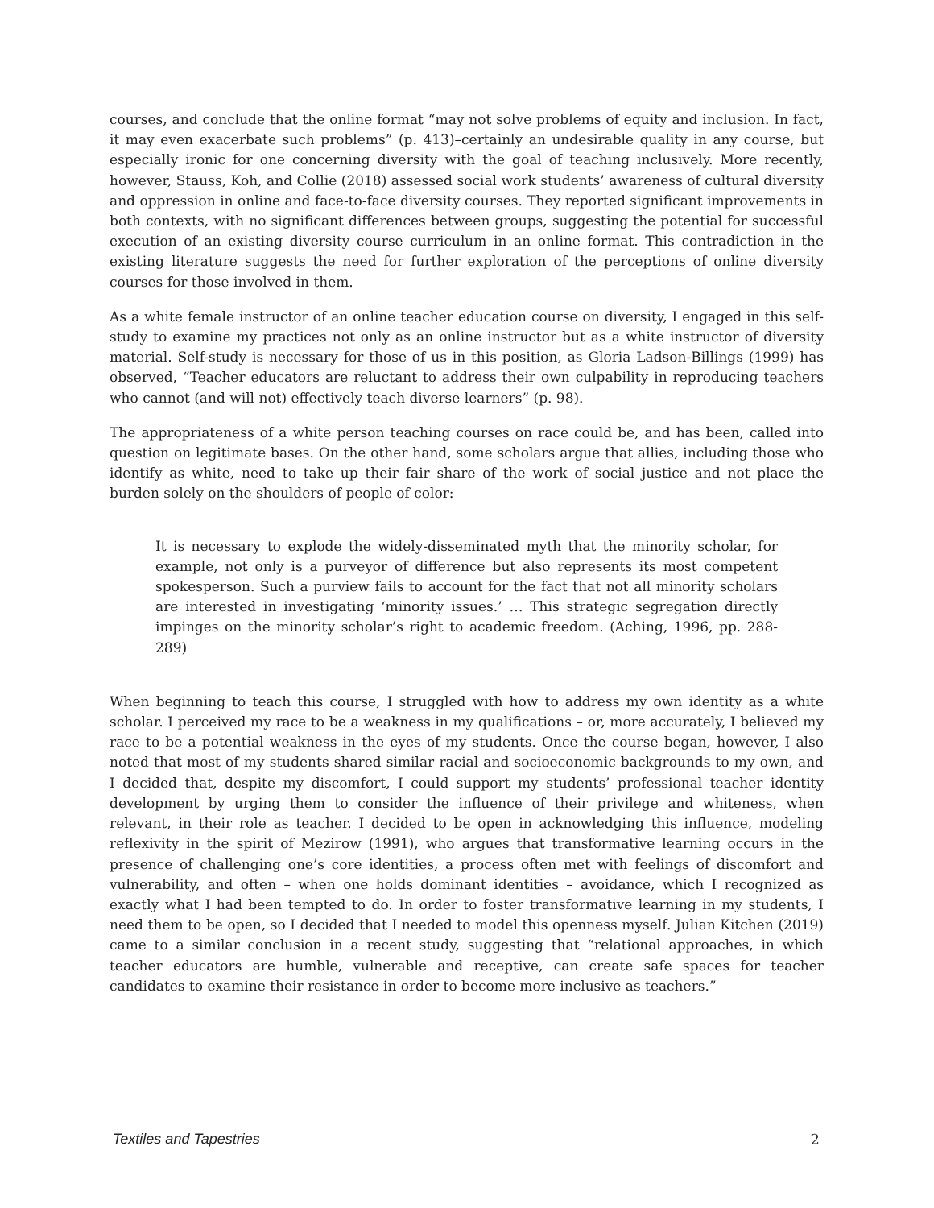courses, and conclude that the online format “may not solve problems of equity and inclusion. In fact, it may even exacerbate such problems” (p. 413)–certainly an undesirable quality in any course, but especially ironic for one concerning diversity with the goal of teaching inclusively. More recently, however, Stauss, Koh, and Collie (2018) assessed social work students’ awareness of cultural diversity and oppression in online and face-to-face diversity courses. They reported significant improvements in both contexts, with no significant differences between groups, suggesting the potential for successful execution of an existing diversity course curriculum in an online format. This contradiction in the existing literature suggests the need for further exploration of the perceptions of online diversity courses for those involved in them.
As a white female instructor of an online teacher education course on diversity, I engaged in this self-study to examine my practices not only as an online instructor but as a white instructor of diversity material. Self-study is necessary for those of us in this position, as Gloria Ladson-Billings (1999) has observed, “Teacher educators are reluctant to address their own culpability in reproducing teachers who cannot (and will not) effectively teach diverse learners” (p. 98).
The appropriateness of a white person teaching courses on race could be, and has been, called into question on legitimate bases. On the other hand, some scholars argue that allies, including those who identify as white, need to take up their fair share of the work of social justice and not place the burden solely on the shoulders of people of color:
It is necessary to explode the widely-disseminated myth that the minority scholar, for example, not only is a purveyor of difference but also represents its most competent spokesperson. Such a purview fails to account for the fact that not all minority scholars are interested in investigating ‘minority issues.’ … This strategic segregation directly impinges on the minority scholar’s right to academic freedom. (Aching, 1996, pp. 288-289)
When beginning to teach this course, I struggled with how to address my own identity as a white scholar. I perceived my race to be a weakness in my qualifications – or, more accurately, I believed my race to be a potential weakness in the eyes of my students. Once the course began, however, I also noted that most of my students shared similar racial and socioeconomic backgrounds to my own, and I decided that, despite my discomfort, I could support my students’ professional teacher identity development by urging them to consider the influence of their privilege and whiteness, when relevant, in their role as teacher. I decided to be open in acknowledging this influence, modeling reflexivity in the spirit of Mezirow (1991), who argues that transformative learning occurs in the presence of challenging one’s core identities, a process often met with feelings of discomfort and vulnerability, and often – when one holds dominant identities – avoidance, which I recognized as exactly what I had been tempted to do. In order to foster transformative learning in my students, I need them to be open, so I decided that I needed to model this openness myself. Julian Kitchen (2019) came to a similar conclusion in a recent study, suggesting that “relational approaches, in which teacher educators are humble, vulnerable and receptive, can create safe spaces for teacher candidates to examine their resistance in order to become more inclusive as teachers.”
Textiles and Tapestries 2